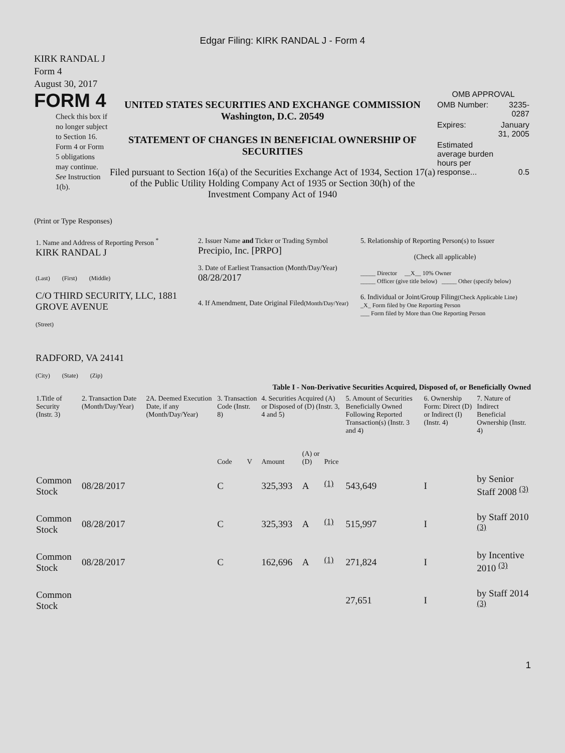Edgar Filing: KIRK RANDAL J - Form 4
KIRK RANDAL J
Form 4
August 30, 2017
FORM 4
Check this box if no longer subject to Section 16. Form 4 or Form 5 obligations may continue. See Instruction 1(b).
UNITED STATES SECURITIES AND EXCHANGE COMMISSION
Washington, D.C. 20549
STATEMENT OF CHANGES IN BENEFICIAL OWNERSHIP OF SECURITIES
Filed pursuant to Section 16(a) of the Securities Exchange Act of 1934, Section 17(a) of the Public Utility Holding Company Act of 1935 or Section 30(h) of the Investment Company Act of 1940
OMB APPROVAL
| OMB Number: | 3235-0287 |
| Expires: | January 31, 2005 |
| Estimated average burden hours per response... | 0.5 |
(Print or Type Responses)
| 1. Name and Address of Reporting Person <sup>*</sup> KIRK RANDAL J (Last) (First) (Middle) C/O THIRD SECURITY, LLC, 1881 GROVE AVENUE (Street) RADFORD, VA 24141 (City) (State) (Zip) | 2. Issuer Name and Ticker or Trading Symbol Precipio, Inc. [PRPO] 3. Date of Earliest Transaction (Month/Day/Year) 08/28/2017 4. If Amendment, Date Original Filed (Month/Day/Year) | 5. Relationship of Reporting Person(s) to Issuer (Check all applicable) _____ Director __X__ 10% Owner _____ Officer (give title below) _____ Other (specify below) 6. Individual or Joint/Group Filing (Check Applicable Line) _X_ Form filed by One Reporting Person ___ Form filed by More than One Reporting Person |
Table I - Non-Derivative Securities Acquired, Disposed of, or Beneficially Owned
| 1.Title of Security (Instr. 3) | 2. Transaction Date (Month/Day/Year) | 2A. Deemed Execution Date, if any (Month/Day/Year) | 3. Transaction Code (Instr. 8) | | 4. Securities Acquired (A) or Disposed of (D) (Instr. 3, 4 and 5) | | | 5. Amount of Securities Beneficially Owned Following Reported Transaction(s) (Instr. 3 and 4) | 6. Ownership Form: Direct (D) or Indirect (I) (Instr. 4) | 7. Nature of Indirect Beneficial Ownership (Instr. 4) |
| --- | --- | --- | --- | --- | --- | --- | --- | --- | --- | --- |
| | | | Code | V | Amount | (A) or (D) | Price | | | |
| Common Stock | 08/28/2017 | | C | | 325,393 | A | <sup>(1)</sup> | 543,649 | I | by Senior Staff 2008 <sup>(3)</sup> |
| Common Stock | 08/28/2017 | | C | | 325,393 | A | <sup>(1)</sup> | 515,997 | I | by Staff 2010 <sup>(3)</sup> |
| Common Stock | 08/28/2017 | | C | | 162,696 | A | <sup>(1)</sup> | 271,824 | I | by Incentive 2010 <sup>(3)</sup> |
| Common Stock | | | | | | | | 27,651 | I | by Staff 2014 <sup>(3)</sup> |
1